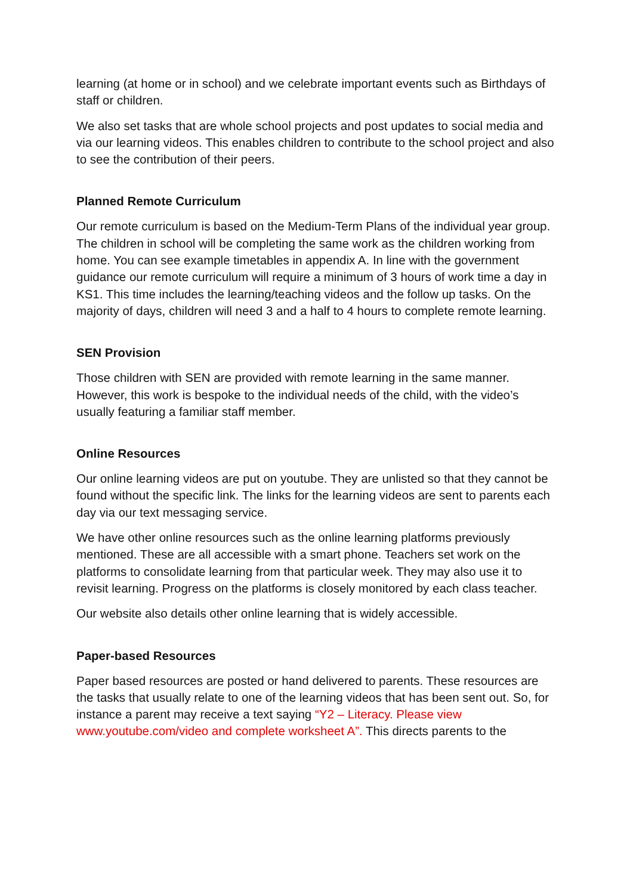learning (at home or in school) and we celebrate important events such as Birthdays of staff or children.
We also set tasks that are whole school projects and post updates to social media and via our learning videos. This enables children to contribute to the school project and also to see the contribution of their peers.
Planned Remote Curriculum
Our remote curriculum is based on the Medium-Term Plans of the individual year group. The children in school will be completing the same work as the children working from home. You can see example timetables in appendix A. In line with the government guidance our remote curriculum will require a minimum of 3 hours of work time a day in KS1. This time includes the learning/teaching videos and the follow up tasks. On the majority of days, children will need 3 and a half to 4 hours to complete remote learning.
SEN Provision
Those children with SEN are provided with remote learning in the same manner. However, this work is bespoke to the individual needs of the child, with the video’s usually featuring a familiar staff member.
Online Resources
Our online learning videos are put on youtube. They are unlisted so that they cannot be found without the specific link. The links for the learning videos are sent to parents each day via our text messaging service.
We have other online resources such as the online learning platforms previously mentioned. These are all accessible with a smart phone. Teachers set work on the platforms to consolidate learning from that particular week. They may also use it to revisit learning. Progress on the platforms is closely monitored by each class teacher.
Our website also details other online learning that is widely accessible.
Paper-based Resources
Paper based resources are posted or hand delivered to parents. These resources are the tasks that usually relate to one of the learning videos that has been sent out. So, for instance a parent may receive a text saying “Y2 – Literacy. Please view www.youtube.com/video and complete worksheet A”. This directs parents to the